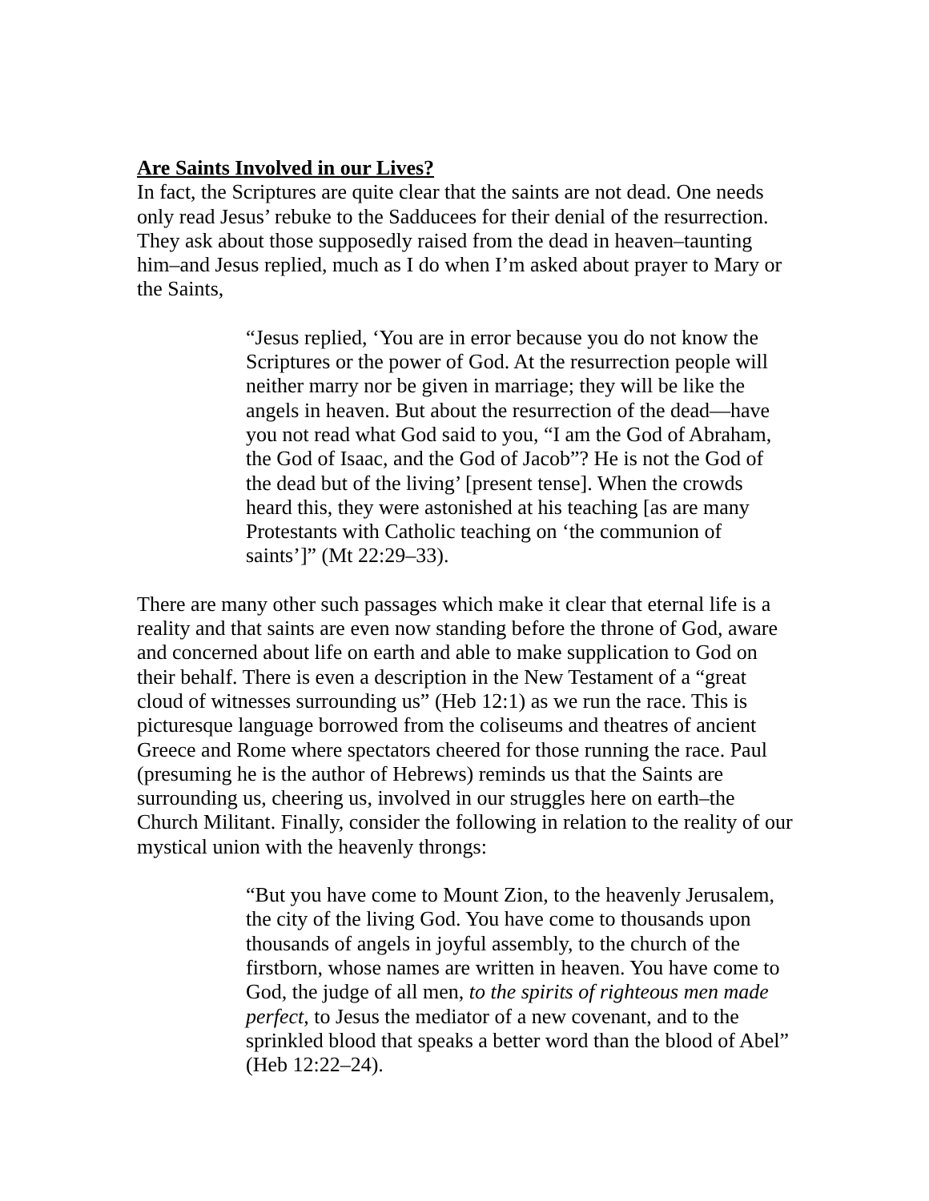Are Saints Involved in our Lives?
In fact, the Scriptures are quite clear that the saints are not dead. One needs only read Jesus’ rebuke to the Sadducees for their denial of the resurrection. They ask about those supposedly raised from the dead in heaven–taunting him–and Jesus replied, much as I do when I’m asked about prayer to Mary or the Saints,
“Jesus replied, ‘You are in error because you do not know the Scriptures or the power of God. At the resurrection people will neither marry nor be given in marriage; they will be like the angels in heaven. But about the resurrection of the dead—have you not read what God said to you, “I am the God of Abraham, the God of Isaac, and the God of Jacob”? He is not the God of the dead but of the living’ [present tense]. When the crowds heard this, they were astonished at his teaching [as are many Protestants with Catholic teaching on ‘the communion of saints’]” (Mt 22:29‒33).
There are many other such passages which make it clear that eternal life is a reality and that saints are even now standing before the throne of God, aware and concerned about life on earth and able to make supplication to God on their behalf. There is even a description in the New Testament of a “great cloud of witnesses surrounding us” (Heb 12:1) as we run the race. This is picturesque language borrowed from the coliseums and theatres of ancient Greece and Rome where spectators cheered for those running the race. Paul (presuming he is the author of Hebrews) reminds us that the Saints are surrounding us, cheering us, involved in our struggles here on earth–the Church Militant. Finally, consider the following in relation to the reality of our mystical union with the heavenly throngs:
“But you have come to Mount Zion, to the heavenly Jerusalem, the city of the living God. You have come to thousands upon thousands of angels in joyful assembly, to the church of the firstborn, whose names are written in heaven. You have come to God, the judge of all men, to the spirits of righteous men made perfect, to Jesus the mediator of a new covenant, and to the sprinkled blood that speaks a better word than the blood of Abel” (Heb 12:22–24).